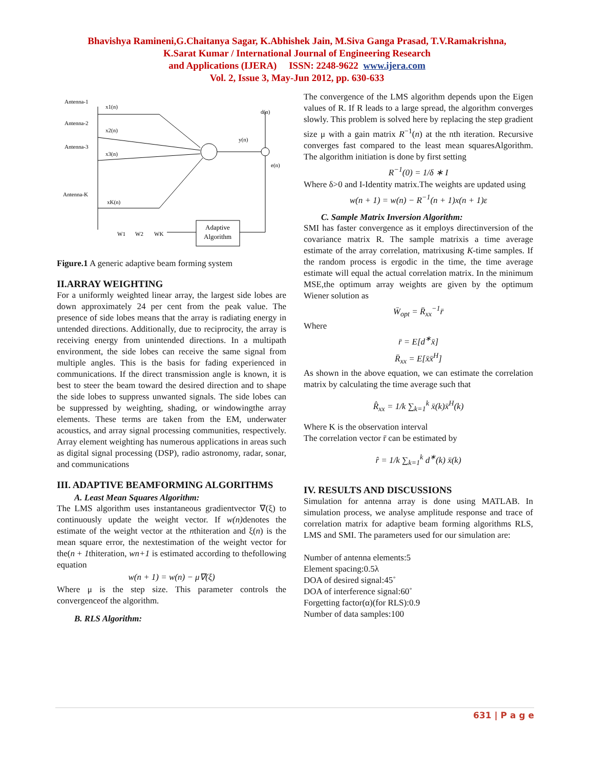Bhavishya Ramineni,G.Chaitanya Sagar, K.Abhishek Jain, M.Siva Ganga Prasad, T.V.Ramakrishna,
K.Sarat Kumar / International Journal of Engineering Research
and Applications (IJERA) ISSN: 2248-9622 www.ijera.com
Vol. 2, Issue 3, May-Jun 2012, pp. 630-633
Antenna-1
Antenna-2
Antenna-3
Antenna-K
x1(n)
x2(n)
x3(n)
xK(n)
d(n)
y(n)
e(n)
Adaptive
Algorithm
W1
W2
WK
Figure.1 A generic adaptive beam forming system
II.ARRAY WEIGHTING
For a uniformly weighted linear array, the largest side lobes are down approximately 24 per cent from the peak value. The presence of side lobes means that the array is radiating energy in untended directions. Additionally, due to reciprocity, the array is receiving energy from unintended directions. In a multipath environment, the side lobes can receive the same signal from multiple angles. This is the basis for fading experienced in communications. If the direct transmission angle is known, it is best to steer the beam toward the desired direction and to shape the side lobes to suppress unwanted signals. The side lobes can be suppressed by weighting, shading, or windowingthe array elements. These terms are taken from the EM, underwater acoustics, and array signal processing communities, respectively. Array element weighting has numerous applications in areas such as digital signal processing (DSP), radio astronomy, radar, sonar, and communications
III. ADAPTIVE BEAMFORMING ALGORITHMS
A. Least Mean Squares Algorithm:
The LMS algorithm uses instantaneous gradientvector ∇(ξ) to continuously update the weight vector. If w(n) denotes the estimate of the weight vector at the nthiteration and ξ(n) is the mean square error, the nextestimation of the weight vector for the(n + 1thiteration, wn+1 is estimated according to thefollowing equation
w(n + 1) = w(n) − μ∇(ξ)
Where μ is the step size. This parameter controls the convergenceof the algorithm.
B. RLS Algorithm:
The convergence of the LMS algorithm depends upon the Eigen values of R. If R leads to a large spread, the algorithm converges slowly. This problem is solved here by replacing the step gradient size μ with a gain matrix R<sup>−1</sup>(n) at the nth iteration. Recursive converges fast compared to the least mean squaresAlgorithm. The algorithm initiation is done by first setting
R<sup>−1</sup>(0) = 1/δ ∗ I
Where δ>0 and I-Identity matrix.The weights are updated using
w(n + 1) = w(n) − R<sup>−1</sup>(n + 1)x(n + 1)ε
C. Sample Matrix Inversion Algorithm:
SMI has faster convergence as it employs directinversion of the covariance matrix R. The sample matrixis a time average estimate of the array correlation, matrixusing K-time samples. If the random process is ergodic in the time, the time average estimate will equal the actual correlation matrix. In the minimum MSE,the optimum array weights are given by the optimum Wiener solution as
W̄<sub>opt</sub> = R̄<sub>xx</sub><sup>−1</sup>r̄
Where
r̄ = E[d<sup>∗</sup>x̄]
R̄<sub>xx</sub> = E[x̄x̄<sup>H</sup>]
As shown in the above equation, we can estimate the correlation matrix by calculating the time average such that
R̂<sub>xx</sub> = 1/k ∑<sub>k=1</sub><sup>k</sup> x̄(k)x̄<sup>H</sup>(k)
Where K is the observation interval
The correlation vector r̄ can be estimated by
r̂ = 1/k ∑<sub>k=1</sub><sup>k</sup> d<sup>∗</sup>(k) x̄(k)
IV. RESULTS AND DISCUSSIONS
Simulation for antenna array is done using MATLAB. In simulation process, we analyse amplitude response and trace of correlation matrix for adaptive beam forming algorithms RLS, LMS and SMI. The parameters used for our simulation are:
Number of antenna elements:5
Element spacing:0.5λ
DOA of desired signal:45˚
DOA of interference signal:60˚
Forgetting factor(α)(for RLS):0.9
Number of data samples:100
631 | P a g e